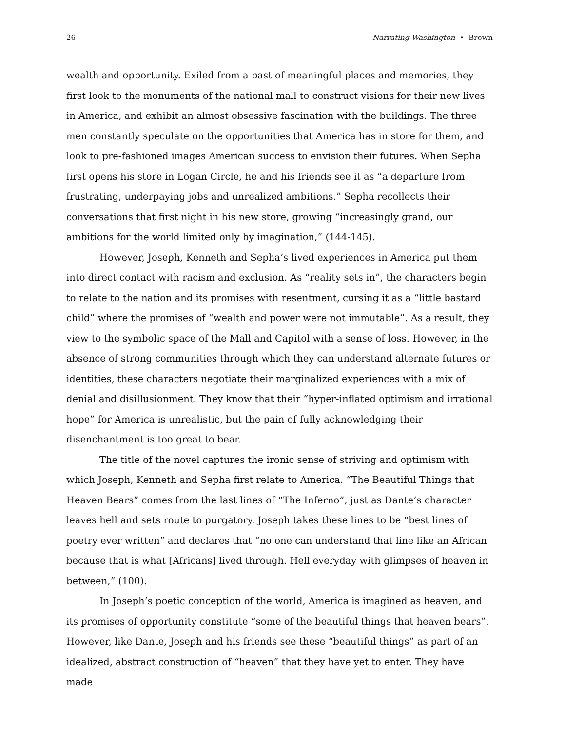26 Narrating Washington • Brown
wealth and opportunity. Exiled from a past of meaningful places and memories, they first look to the monuments of the national mall to construct visions for their new lives in America, and exhibit an almost obsessive fascination with the buildings. The three men constantly speculate on the opportunities that America has in store for them, and look to pre-fashioned images American success to envision their futures. When Sepha first opens his store in Logan Circle, he and his friends see it as “a departure from frustrating, underpaying jobs and unrealized ambitions.” Sepha recollects their conversations that first night in his new store, growing “increasingly grand, our ambitions for the world limited only by imagination,” (144-145).
However, Joseph, Kenneth and Sepha’s lived experiences in America put them into direct contact with racism and exclusion. As “reality sets in”, the characters begin to relate to the nation and its promises with resentment, cursing it as a “little bastard child” where the promises of “wealth and power were not immutable”. As a result, they view to the symbolic space of the Mall and Capitol with a sense of loss. However, in the absence of strong communities through which they can understand alternate futures or identities, these characters negotiate their marginalized experiences with a mix of denial and disillusionment. They know that their “hyper-inflated optimism and irrational hope” for America is unrealistic, but the pain of fully acknowledging their disenchantment is too great to bear.
The title of the novel captures the ironic sense of striving and optimism with which Joseph, Kenneth and Sepha first relate to America. “The Beautiful Things that Heaven Bears” comes from the last lines of “The Inferno”, just as Dante’s character leaves hell and sets route to purgatory. Joseph takes these lines to be “best lines of poetry ever written” and declares that “no one can understand that line like an African because that is what [Africans] lived through. Hell everyday with glimpses of heaven in between,” (100).
In Joseph’s poetic conception of the world, America is imagined as heaven, and its promises of opportunity constitute “some of the beautiful things that heaven bears”. However, like Dante, Joseph and his friends see these “beautiful things” as part of an idealized, abstract construction of “heaven” that they have yet to enter. They have made